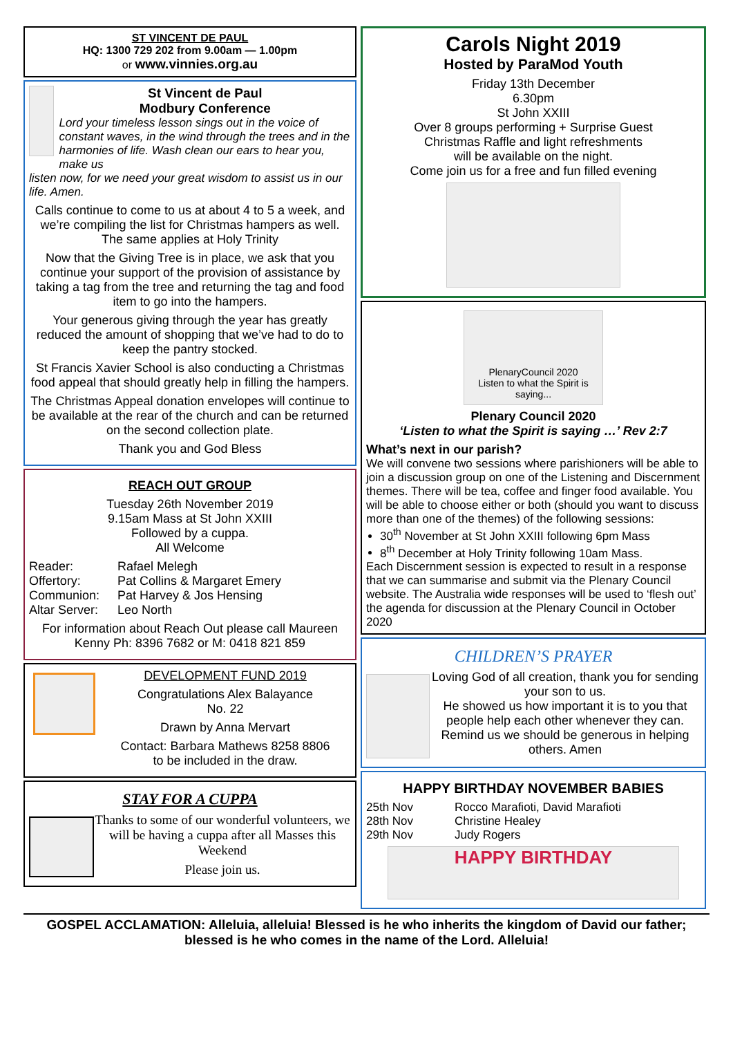ST VINCENT DE PAUL
HQ: 1300 729 202 from 9.00am — 1.00pm
or www.vinnies.org.au
St Vincent de Paul
Modbury Conference
Lord your timeless lesson sings out in the voice of constant waves, in the wind through the trees and in the harmonies of life. Wash clean our ears to hear you, make us
listen now, for we need your great wisdom to assist us in our life. Amen.
Calls continue to come to us at about 4 to 5 a week, and we’re compiling the list for Christmas hampers as well. The same applies at Holy Trinity
Now that the Giving Tree is in place, we ask that you continue your support of the provision of assistance by taking a tag from the tree and returning the tag and food item to go into the hampers.
Your generous giving through the year has greatly reduced the amount of shopping that we’ve had to do to keep the pantry stocked.
St Francis Xavier School is also conducting a Christmas food appeal that should greatly help in filling the hampers.
The Christmas Appeal donation envelopes will continue to be available at the rear of the church and can be returned on the second collection plate.
Thank you and God Bless
REACH OUT GROUP
Tuesday 26th November 2019
9.15am Mass at St John XXIII
Followed by a cuppa.
All Welcome
Reader: Rafael Melegh Offertory: Pat Collins & Margaret Emery Communion: Pat Harvey & Jos Hensing Altar Server: Leo North
For information about Reach Out please call Maureen Kenny Ph: 8396 7682 or M: 0418 821 859
DEVELOPMENT FUND 2019
Congratulations Alex Balayance
No. 22
Drawn by Anna Mervart
Contact: Barbara Mathews 8258 8806
to be included in the draw.
STAY FOR A CUPPA
Thanks to some of our wonderful volunteers, we will be having a cuppa after all Masses this Weekend
Please join us.
Carols Night 2019
Hosted by ParaMod Youth
Friday 13th December
6.30pm
St John XXIII
Over 8 groups performing + Surprise Guest
Christmas Raffle and light refreshments
will be available on the night.
Come join us for a free and fun filled evening
PlenaryCouncil 2020
Listen to what the Spirit is saying...
Plenary Council 2020
‘Listen to what the Spirit is saying …’ Rev 2:7
What’s next in our parish?
We will convene two sessions where parishioners will be able to join a discussion group on one of the Listening and Discernment themes. There will be tea, coffee and finger food available. You will be able to choose either or both (should you want to discuss more than one of the themes) of the following sessions:
30<sup>th</sup> November at St John XXIII following 6pm Mass
8<sup>th</sup> December at Holy Trinity following 10am Mass.
Each Discernment session is expected to result in a response that we can summarise and submit via the Plenary Council website. The Australia wide responses will be used to ‘flesh out’ the agenda for discussion at the Plenary Council in October 2020
CHILDREN’S PRAYER
Loving God of all creation, thank you for sending your son to us.
He showed us how important it is to you that people help each other whenever they can. Remind us we should be generous in helping others. Amen
HAPPY BIRTHDAY NOVEMBER BABIES
25th Nov Rocco Marafioti, David Marafioti 28th Nov Christine Healey 29th Nov Judy Rogers
HAPPY BIRTHDAY
GOSPEL ACCLAMATION: Alleluia, alleluia! Blessed is he who inherits the kingdom of David our father; blessed is he who comes in the name of the Lord. Alleluia!